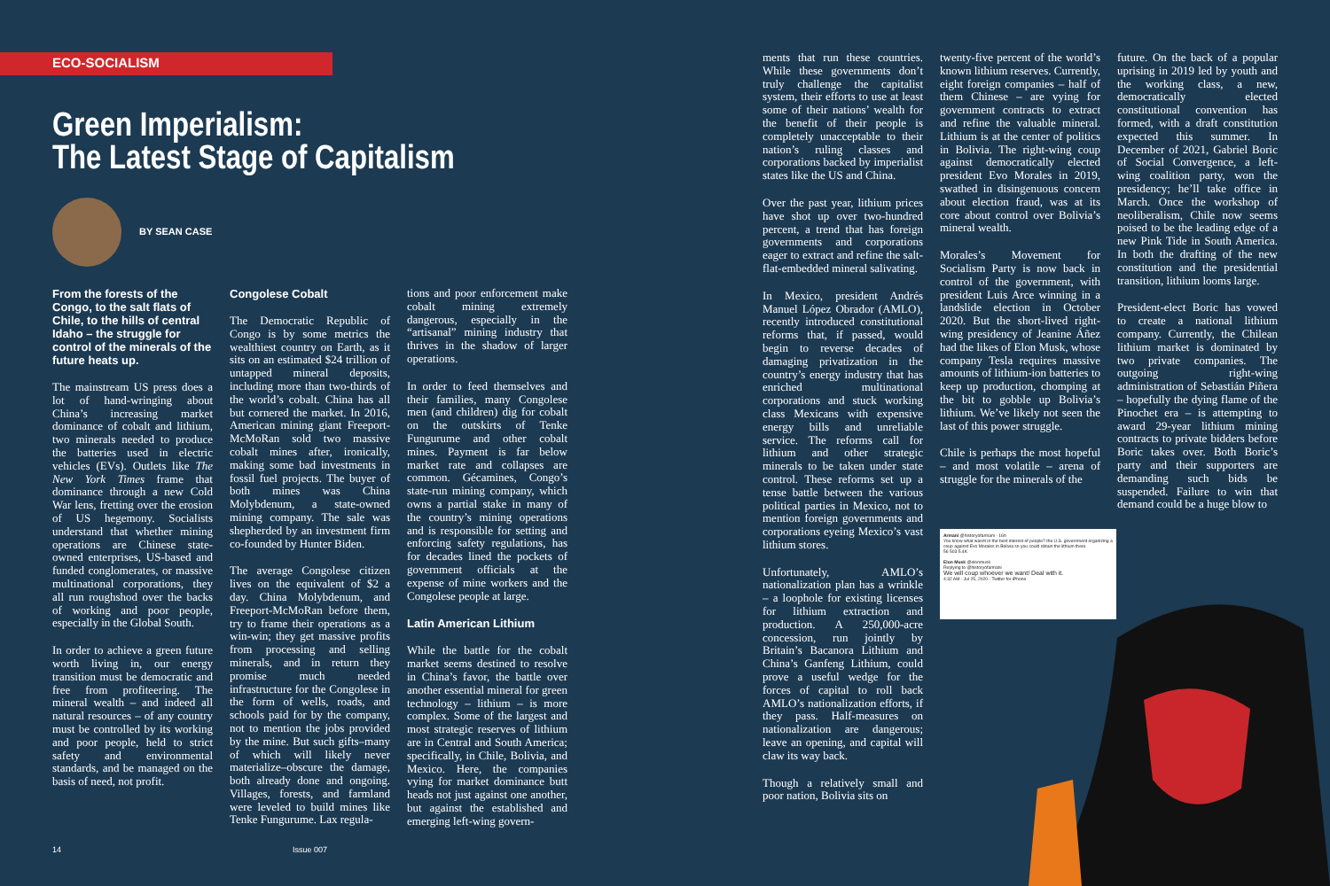ECO-SOCIALISM
Green Imperialism:
The Latest Stage of Capitalism
BY SEAN CASE
From the forests of the Congo, to the salt flats of Chile, to the hills of central Idaho – the struggle for control of the minerals of the future heats up.
The mainstream US press does a lot of hand-wringing about China’s increasing market dominance of cobalt and lithium, two minerals needed to produce the batteries used in electric vehicles (EVs). Outlets like The New York Times frame that dominance through a new Cold War lens, fretting over the erosion of US hegemony. Socialists understand that whether mining operations are Chinese state-owned enterprises, US-based and funded conglomerates, or massive multinational corporations, they all run roughshod over the backs of working and poor people, especially in the Global South.
In order to achieve a green future worth living in, our energy transition must be democratic and free from profiteering. The mineral wealth – and indeed all natural resources – of any country must be controlled by its working and poor people, held to strict safety and environmental standards, and be managed on the basis of need, not profit.
Congolese Cobalt
The Democratic Republic of Congo is by some metrics the wealthiest country on Earth, as it sits on an estimated $24 trillion of untapped mineral deposits, including more than two-thirds of the world’s cobalt. China has all but cornered the market. In 2016, American mining giant Freeport-McMoRan sold two massive cobalt mines after, ironically, making some bad investments in fossil fuel projects. The buyer of both mines was China Molybdenum, a state-owned mining company. The sale was shepherded by an investment firm co-founded by Hunter Biden.
The average Congolese citizen lives on the equivalent of $2 a day. China Molybdenum, and Freeport-McMoRan before them, try to frame their operations as a win-win; they get massive profits from processing and selling minerals, and in return they promise much needed infrastructure for the Congolese in the form of wells, roads, and schools paid for by the company, not to mention the jobs provided by the mine. But such gifts–many of which will likely never materialize–obscure the damage, both already done and ongoing. Villages, forests, and farmland were leveled to build mines like Tenke Fungurume. Lax regula-
tions and poor enforcement make cobalt mining extremely dangerous, especially in the “artisanal” mining industry that thrives in the shadow of larger operations.
In order to feed themselves and their families, many Congolese men (and children) dig for cobalt on the outskirts of Tenke Fungurume and other cobalt mines. Payment is far below market rate and collapses are common. Gécamines, Congo’s state-run mining company, which owns a partial stake in many of the country’s mining operations and is responsible for setting and enforcing safety regulations, has for decades lined the pockets of government officials at the expense of mine workers and the Congolese people at large.
Latin American Lithium
While the battle for the cobalt market seems destined to resolve in China’s favor, the battle over another essential mineral for green technology – lithium – is more complex. Some of the largest and most strategic reserves of lithium are in Central and South America; specifically, in Chile, Bolivia, and Mexico. Here, the companies vying for market dominance butt heads not just against one another, but against the established and emerging left-wing govern-
14 Issue 007
ments that run these countries. While these governments don’t truly challenge the capitalist system, their efforts to use at least some of their nations’ wealth for the benefit of their people is completely unacceptable to their nation’s ruling classes and corporations backed by imperialist states like the US and China.
Over the past year, lithium prices have shot up over two-hundred percent, a trend that has foreign governments and corporations eager to extract and refine the salt-flat-embedded mineral salivating.
In Mexico, president Andrés Manuel López Obrador (AMLO), recently introduced constitutional reforms that, if passed, would begin to reverse decades of damaging privatization in the country’s energy industry that has enriched multinational corporations and stuck working class Mexicans with expensive energy bills and unreliable service. The reforms call for lithium and other strategic minerals to be taken under state control. These reforms set up a tense battle between the various political parties in Mexico, not to mention foreign governments and corporations eyeing Mexico’s vast lithium stores.
Unfortunately, AMLO’s nationalization plan has a wrinkle – a loophole for existing licenses for lithium extraction and production. A 250,000-acre concession, run jointly by Britain’s Bacanora Lithium and China’s Ganfeng Lithium, could prove a useful wedge for the forces of capital to roll back AMLO’s nationalization efforts, if they pass. Half-measures on nationalization are dangerous; leave an opening, and capital will claw its way back.
Though a relatively small and poor nation, Bolivia sits on
twenty-five percent of the world’s known lithium reserves. Currently, eight foreign companies – half of them Chinese – are vying for government contracts to extract and refine the valuable mineral. Lithium is at the center of politics in Bolivia. The right-wing coup against democratically elected president Evo Morales in 2019, swathed in disingenuous concern about election fraud, was at its core about control over Bolivia’s mineral wealth.
Morales’s Movement for Socialism Party is now back in control of the government, with president Luis Arce winning in a landslide election in October 2020. But the short-lived right-wing presidency of Jeanine Áñez had the likes of Elon Musk, whose company Tesla requires massive amounts of lithium-ion batteries to keep up production, chomping at the bit to gobble up Bolivia’s lithium. We’ve likely not seen the last of this power struggle.
Chile is perhaps the most hopeful – and most volatile – arena of struggle for the minerals of the
Armani @historyofarmani · 16h
You know what wasnt in the best interest of people? the U.S. government organizing a coup against Evo Morales in Bolivia so you could obtain the lithium there.
56 503 5.4K
Elon Musk @elonmusk
Replying to @historyofarmani
We will coup whoever we want! Deal with it.
4:32 AM · Jul 25, 2020 · Twitter for iPhone
future. On the back of a popular uprising in 2019 led by youth and the working class, a new, democratically elected constitutional convention has formed, with a draft constitution expected this summer. In December of 2021, Gabriel Boric of Social Convergence, a left-wing coalition party, won the presidency; he’ll take office in March. Once the workshop of neoliberalism, Chile now seems poised to be the leading edge of a new Pink Tide in South America. In both the drafting of the new constitution and the presidential transition, lithium looms large.
President-elect Boric has vowed to create a national lithium company. Currently, the Chilean lithium market is dominated by two private companies. The outgoing right-wing administration of Sebastián Piñera – hopefully the dying flame of the Pinochet era – is attempting to award 29-year lithium mining contracts to private bidders before Boric takes over. Both Boric’s party and their supporters are demanding such bids be suspended. Failure to win that demand could be a huge blow to